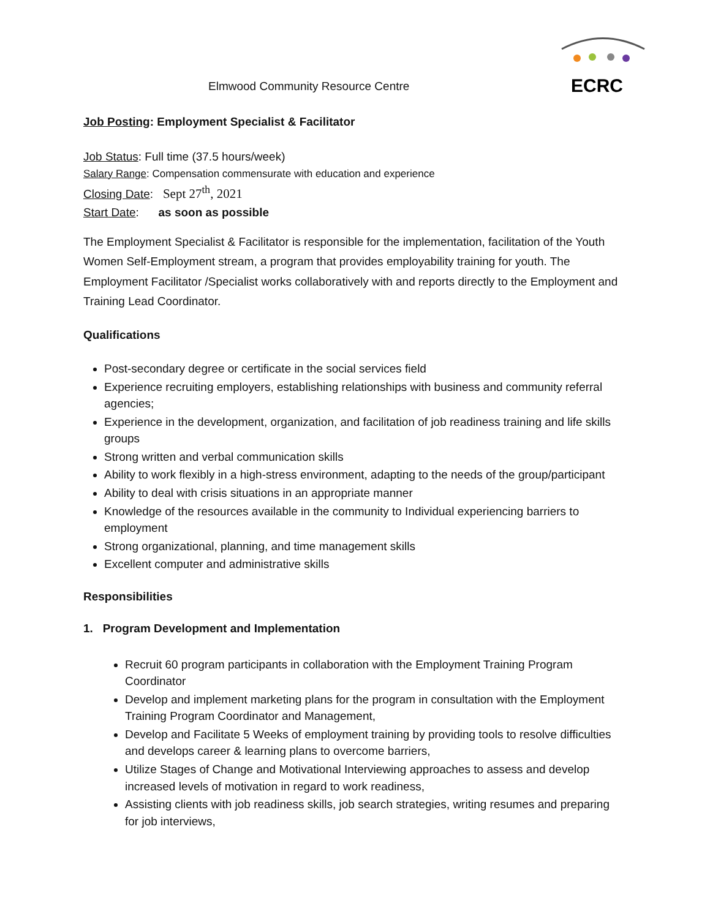ECRC
Elmwood Community Resource Centre
Job Posting: Employment Specialist & Facilitator
Job Status: Full time (37.5 hours/week)
Salary Range: Compensation commensurate with education and experience
Closing Date: Sept 27<sup>th</sup>, 2021
Start Date: as soon as possible
The Employment Specialist & Facilitator is responsible for the implementation, facilitation of the Youth Women Self-Employment stream, a program that provides employability training for youth. The Employment Facilitator /Specialist works collaboratively with and reports directly to the Employment and Training Lead Coordinator.
Qualifications
Post-secondary degree or certificate in the social services field
Experience recruiting employers, establishing relationships with business and community referral agencies;
Experience in the development, organization, and facilitation of job readiness training and life skills groups
Strong written and verbal communication skills
Ability to work flexibly in a high-stress environment, adapting to the needs of the group/participant
Ability to deal with crisis situations in an appropriate manner
Knowledge of the resources available in the community to Individual experiencing barriers to employment
Strong organizational, planning, and time management skills
Excellent computer and administrative skills
Responsibilities
1. Program Development and Implementation
Recruit 60 program participants in collaboration with the Employment Training Program Coordinator
Develop and implement marketing plans for the program in consultation with the Employment Training Program Coordinator and Management,
Develop and Facilitate 5 Weeks of employment training by providing tools to resolve difficulties and develops career & learning plans to overcome barriers,
Utilize Stages of Change and Motivational Interviewing approaches to assess and develop increased levels of motivation in regard to work readiness,
Assisting clients with job readiness skills, job search strategies, writing resumes and preparing for job interviews,